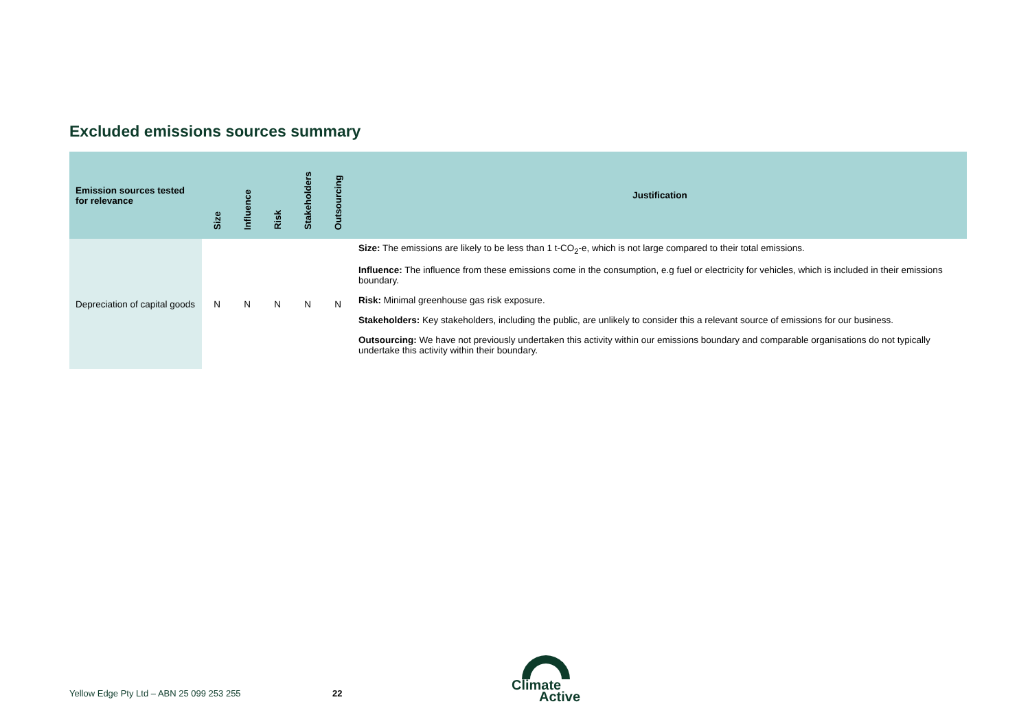Excluded emissions sources summary
| Emission sources tested for relevance | Size | Influence | Risk | Stakeholders | Outsourcing | Justification |
| --- | --- | --- | --- | --- | --- | --- |
| Depreciation of capital goods | N | N | N | N | N | Size: The emissions are likely to be less than 1 t-CO<sub>2</sub>-e, which is not large compared to their total emissions. Influence: The influence from these emissions come in the consumption, e.g fuel or electricity for vehicles, which is included in their emissions boundary. Risk: Minimal greenhouse gas risk exposure. Stakeholders: Key stakeholders, including the public, are unlikely to consider this a relevant source of emissions for our business. Outsourcing: We have not previously undertaken this activity within our emissions boundary and comparable organisations do not typically undertake this activity within their boundary. |
Yellow Edge Pty Ltd – ABN 25 099 253 255
22
Climate
Active